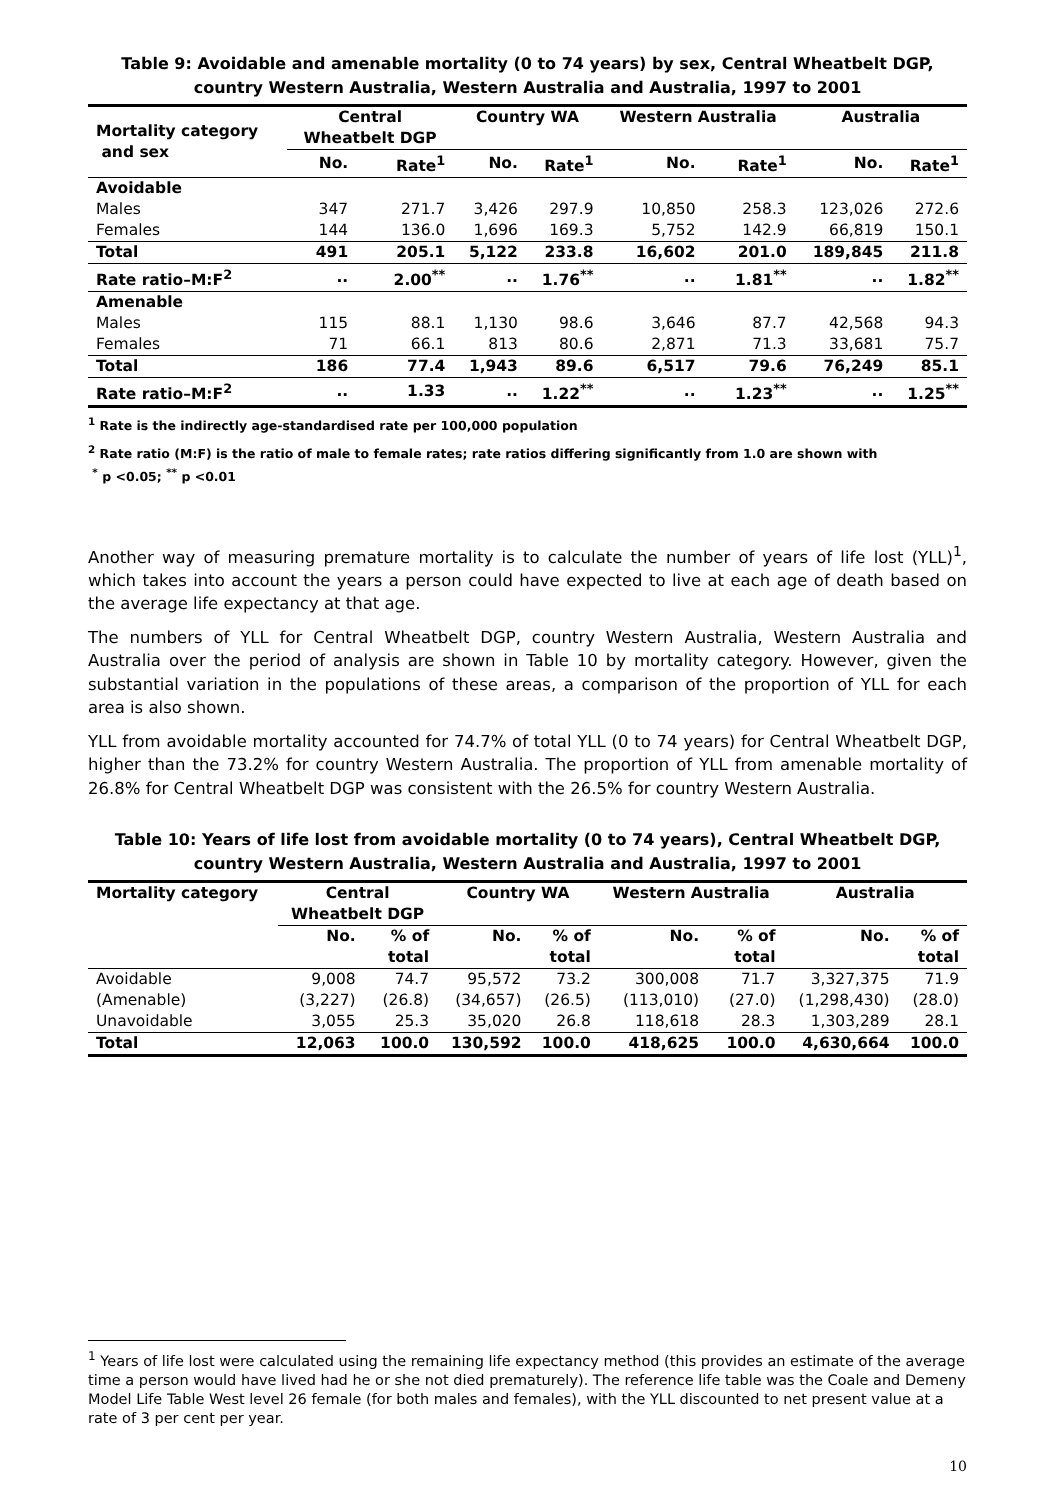Table 9: Avoidable and amenable mortality (0 to 74 years) by sex, Central Wheatbelt DGP,
country Western Australia, Western Australia and Australia, 1997 to 2001
| Mortality category and sex | Central Wheatbelt DGP | | Country WA | | Western Australia | | Australia | |
| --- | --- | --- | --- | --- | --- | --- | --- | --- |
| | No. | Rate<sup>1</sup> | No. | Rate<sup>1</sup> | No. | Rate<sup>1</sup> | No. | Rate<sup>1</sup> |
| Avoidable | | | | | | | | |
| Males | 347 | 271.7 | 3,426 | 297.9 | 10,850 | 258.3 | 123,026 | 272.6 |
| Females | 144 | 136.0 | 1,696 | 169.3 | 5,752 | 142.9 | 66,819 | 150.1 |
| Total | 491 | 205.1 | 5,122 | 233.8 | 16,602 | 201.0 | 189,845 | 211.8 |
| Rate ratio–M:F<sup>2</sup> | .. | 2.00<sup>**</sup> | .. | 1.76<sup>**</sup> | .. | 1.81<sup>**</sup> | .. | 1.82<sup>**</sup> |
| Amenable | | | | | | | | |
| Males | 115 | 88.1 | 1,130 | 98.6 | 3,646 | 87.7 | 42,568 | 94.3 |
| Females | 71 | 66.1 | 813 | 80.6 | 2,871 | 71.3 | 33,681 | 75.7 |
| Total | 186 | 77.4 | 1,943 | 89.6 | 6,517 | 79.6 | 76,249 | 85.1 |
| Rate ratio–M:F<sup>2</sup> | .. | 1.33 | .. | 1.22<sup>**</sup> | .. | 1.23<sup>**</sup> | .. | 1.25<sup>**</sup> |
<sup>1</sup> Rate is the indirectly age-standardised rate per 100,000 population
<sup>2</sup> Rate ratio (M:F) is the ratio of male to female rates; rate ratios differing significantly from 1.0 are shown with
<sup>*</sup> p <0.05; <sup>**</sup> p <0.01
Another way of measuring premature mortality is to calculate the number of years of life lost (YLL)<sup>1</sup>, which takes into account the years a person could have expected to live at each age of death based on the average life expectancy at that age.
The numbers of YLL for Central Wheatbelt DGP, country Western Australia, Western Australia and Australia over the period of analysis are shown in Table 10 by mortality category. However, given the substantial variation in the populations of these areas, a comparison of the proportion of YLL for each area is also shown.
YLL from avoidable mortality accounted for 74.7% of total YLL (0 to 74 years) for Central Wheatbelt DGP, higher than the 73.2% for country Western Australia. The proportion of YLL from amenable mortality of 26.8% for Central Wheatbelt DGP was consistent with the 26.5% for country Western Australia.
Table 10: Years of life lost from avoidable mortality (0 to 74 years), Central Wheatbelt DGP,
country Western Australia, Western Australia and Australia, 1997 to 2001
| Mortality category | Central Wheatbelt DGP | | Country WA | | Western Australia | | Australia | |
| --- | --- | --- | --- | --- | --- | --- | --- | --- |
| | No. | % of total | No. | % of total | No. | % of total | No. | % of total |
| Avoidable | 9,008 | 74.7 | 95,572 | 73.2 | 300,008 | 71.7 | 3,327,375 | 71.9 |
| (Amenable) | (3,227) | (26.8) | (34,657) | (26.5) | (113,010) | (27.0) | (1,298,430) | (28.0) |
| Unavoidable | 3,055 | 25.3 | 35,020 | 26.8 | 118,618 | 28.3 | 1,303,289 | 28.1 |
| Total | 12,063 | 100.0 | 130,592 | 100.0 | 418,625 | 100.0 | 4,630,664 | 100.0 |
<sup>1</sup> Years of life lost were calculated using the remaining life expectancy method (this provides an estimate of the average time a person would have lived had he or she not died prematurely). The reference life table was the Coale and Demeny Model Life Table West level 26 female (for both males and females), with the YLL discounted to net present value at a rate of 3 per cent per year.
10